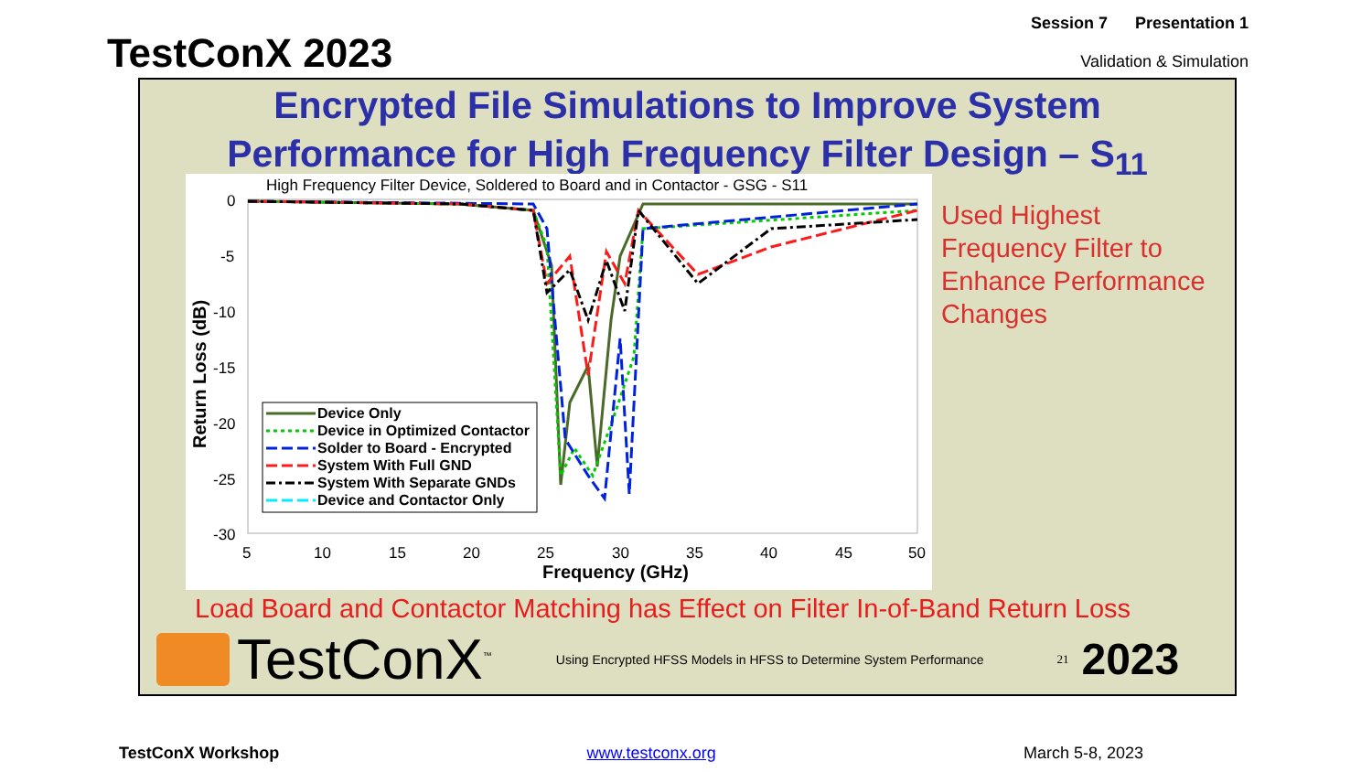TestConX 2023
Session 7 Presentation 1
Validation & Simulation
Encrypted File Simulations to Improve System
Performance for High Frequency Filter Design – S<sub>11</sub>
High Frequency Filter Device, Soldered to Board and in Contactor - GSG - S11
0
-5
-10
-15
-20
-25
-30
5
10
15
20
25
30
35
40
45
50
Frequency (GHz)
Return Loss (dB)
Device Only
Device in Optimized Contactor
Solder to Board - Encrypted
System With Full GND
System With Separate GNDs
Device and Contactor Only
Used Highest
Frequency Filter to
Enhance Performance
Changes
Load Board and Contactor Matching has Effect on Filter In-of-Band Return Loss
TestConX<sup>™</sup> Using Encrypted HFSS Models in HFSS to Determine System Performance 21 2023
TestConX Workshop www.testconx.org March 5-8, 2023